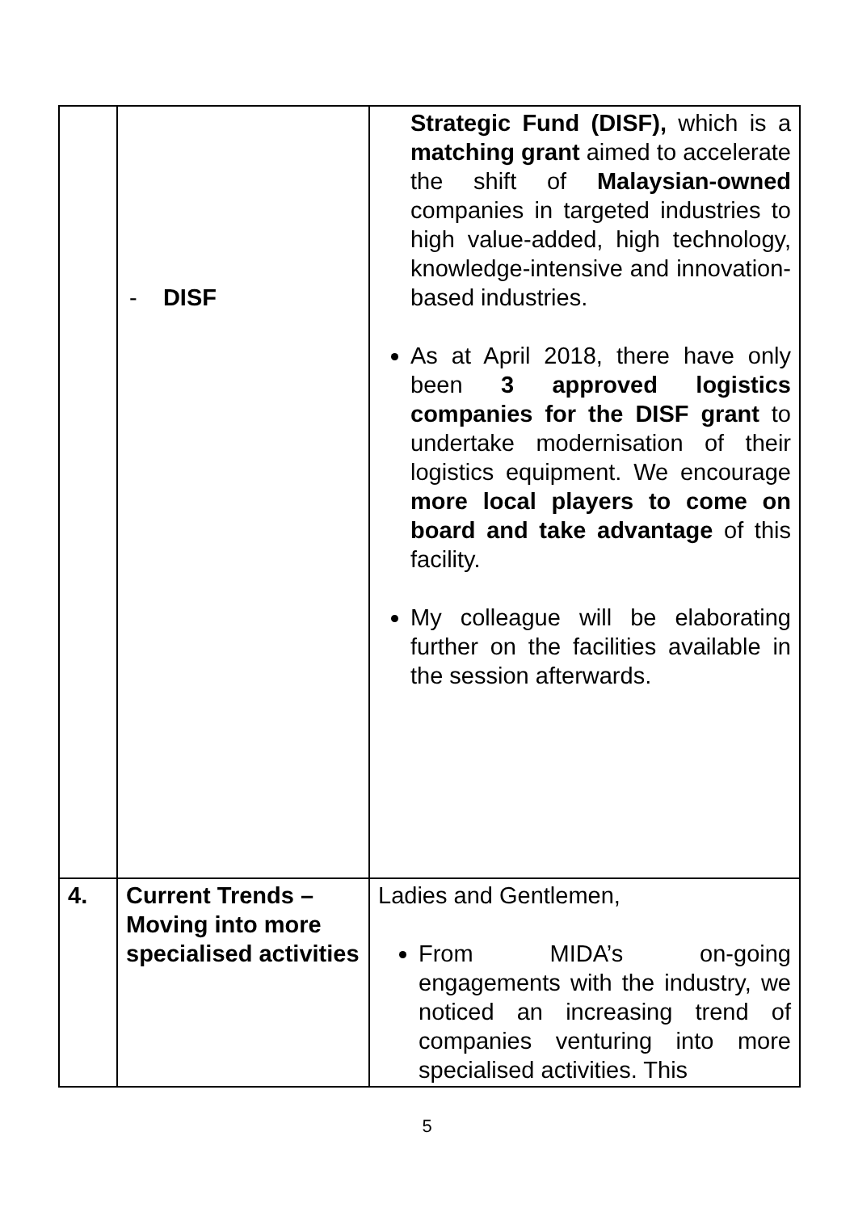| | - DISF | Strategic Fund (DISF), which is a matching grant aimed to accelerate the shift of Malaysian-owned companies in targeted industries to high value-added, high technology, knowledge-intensive and innovation-based industries. As at April 2018, there have only been 3 approved logistics companies for the DISF grant to undertake modernisation of their logistics equipment. We encourage more local players to come on board and take advantage of this facility. My colleague will be elaborating further on the facilities available in the session afterwards. |
| 4. | Current Trends – Moving into more specialised activities | Ladies and Gentlemen, From MIDA’s on-going engagements with the industry, we noticed an increasing trend of companies venturing into more specialised activities. This |
5